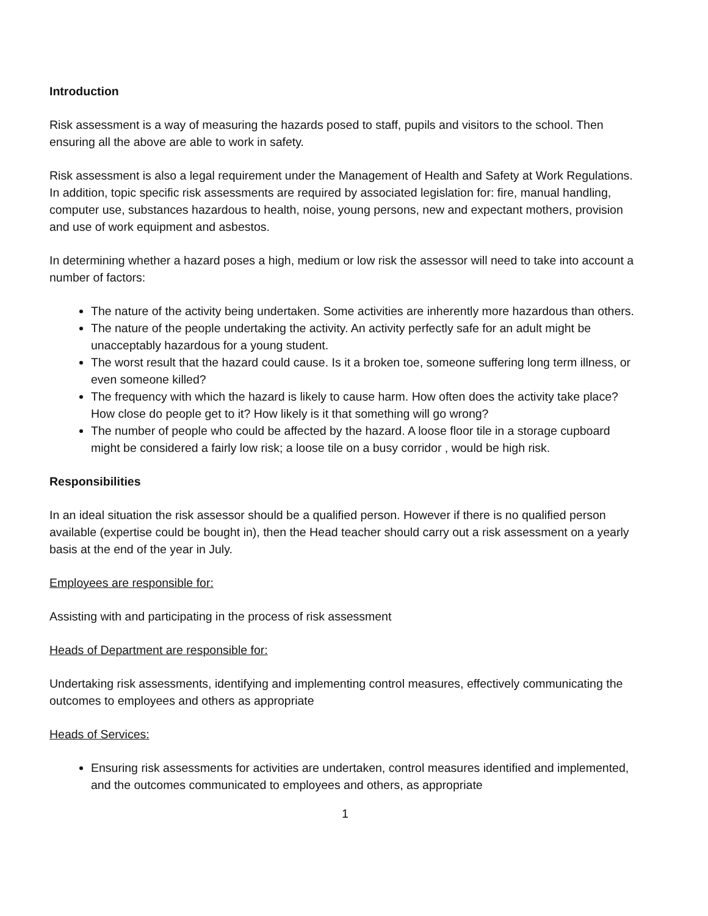Introduction
Risk assessment is a way of measuring the hazards posed to staff, pupils and visitors to the school. Then ensuring all the above are able to work in safety.
Risk assessment is also a legal requirement under the Management of Health and Safety at Work Regulations. In addition, topic specific risk assessments are required by associated legislation for: fire, manual handling, computer use, substances hazardous to health, noise, young persons, new and expectant mothers, provision and use of work equipment and asbestos.
In determining whether a hazard poses a high, medium or low risk the assessor will need to take into account a number of factors:
The nature of the activity being undertaken. Some activities are inherently more hazardous than others.
The nature of the people undertaking the activity. An activity perfectly safe for an adult might be unacceptably hazardous for a young student.
The worst result that the hazard could cause. Is it a broken toe, someone suffering long term illness, or even someone killed?
The frequency with which the hazard is likely to cause harm. How often does the activity take place? How close do people get to it? How likely is it that something will go wrong?
The number of people who could be affected by the hazard. A loose floor tile in a storage cupboard might be considered a fairly low risk; a loose tile on a busy corridor , would be high risk.
Responsibilities
In an ideal situation the risk assessor should be a qualified person. However if there is no qualified person available (expertise could be bought in), then the Head teacher should carry out a risk assessment on a yearly basis at the end of the year in July.
Employees are responsible for:
Assisting with and participating in the process of risk assessment
Heads of Department are responsible for:
Undertaking risk assessments, identifying and implementing control measures, effectively communicating the outcomes to employees and others as appropriate
Heads of Services:
Ensuring risk assessments for activities are undertaken, control measures identified and implemented, and the outcomes communicated to employees and others, as appropriate
1